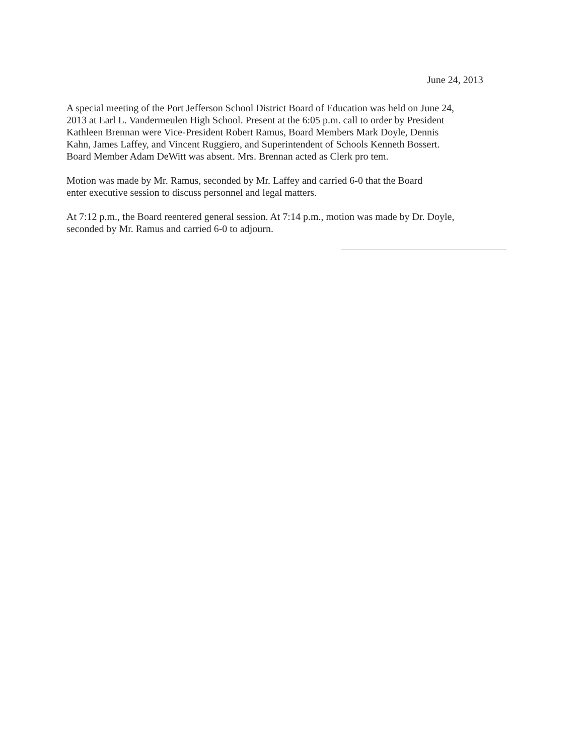June 24, 2013
A special meeting of the Port Jefferson School District Board of Education was held on June 24,
2013 at Earl L. Vandermeulen High School. Present at the 6:05 p.m. call to order by President
Kathleen Brennan were Vice-President Robert Ramus, Board Members Mark Doyle, Dennis
Kahn, James Laffey, and Vincent Ruggiero, and Superintendent of Schools Kenneth Bossert.
Board Member Adam DeWitt was absent. Mrs. Brennan acted as Clerk pro tem.
Motion was made by Mr. Ramus, seconded by Mr. Laffey and carried 6-0 that the Board
enter executive session to discuss personnel and legal matters.
At 7:12 p.m., the Board reentered general session. At 7:14 p.m., motion was made by Dr. Doyle,
seconded by Mr. Ramus and carried 6-0 to adjourn.